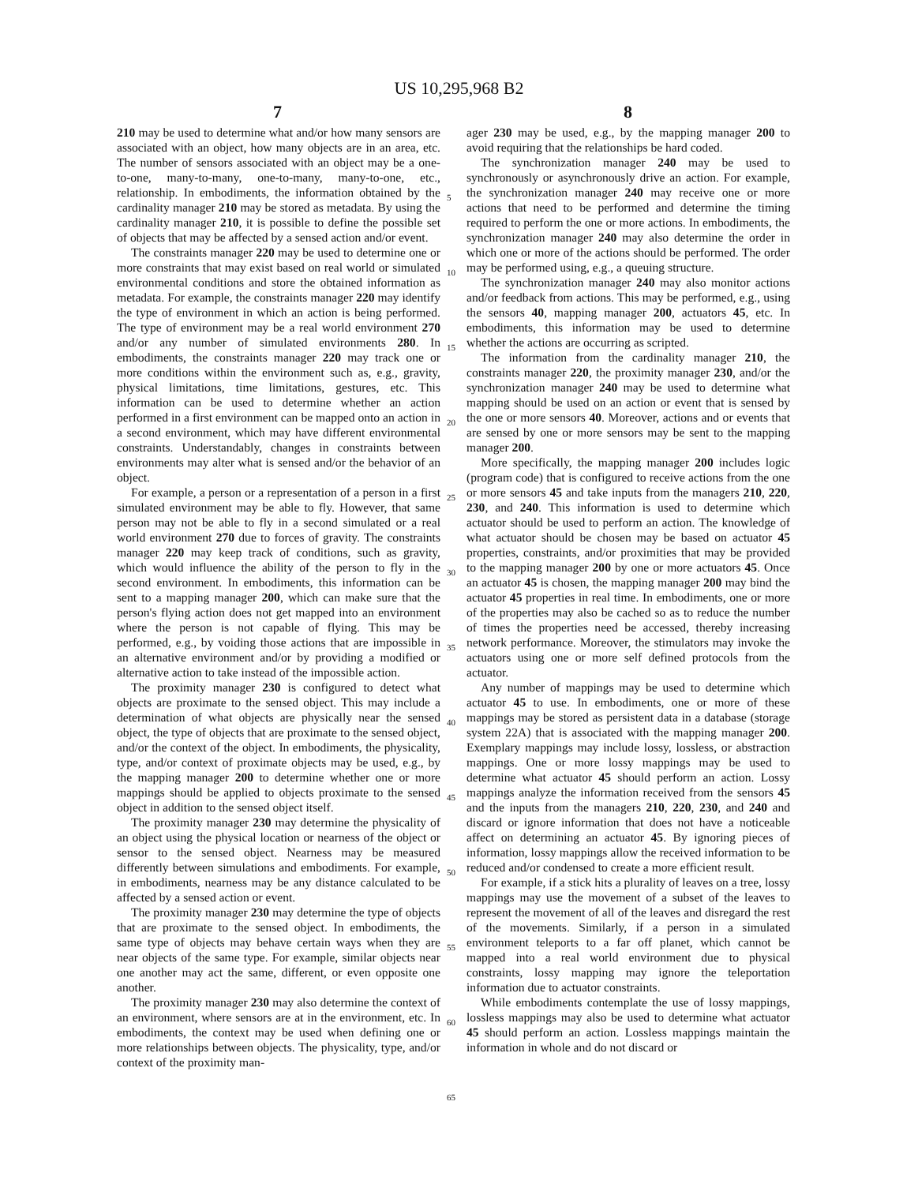US 10,295,968 B2
7 8
210 may be used to determine what and/or how many sensors are associated with an object, how many objects are in an area, etc. The number of sensors associated with an object may be a one-to-one, many-to-many, one-to-many, many-to-one, etc., relationship. In embodiments, the information obtained by the cardinality manager 210 may be stored as metadata. By using the cardinality manager 210, it is possible to define the possible set of objects that may be affected by a sensed action and/or event.
The constraints manager 220 may be used to determine one or more constraints that may exist based on real world or simulated environmental conditions and store the obtained information as metadata. For example, the constraints manager 220 may identify the type of environment in which an action is being performed. The type of environment may be a real world environment 270 and/or any number of simulated environments 280. In embodiments, the constraints manager 220 may track one or more conditions within the environment such as, e.g., gravity, physical limitations, time limitations, gestures, etc. This information can be used to determine whether an action performed in a first environment can be mapped onto an action in a second environment, which may have different environmental constraints. Understandably, changes in constraints between environments may alter what is sensed and/or the behavior of an object.
For example, a person or a representation of a person in a first simulated environment may be able to fly. However, that same person may not be able to fly in a second simulated or a real world environment 270 due to forces of gravity. The constraints manager 220 may keep track of conditions, such as gravity, which would influence the ability of the person to fly in the second environment. In embodiments, this information can be sent to a mapping manager 200, which can make sure that the person's flying action does not get mapped into an environment where the person is not capable of flying. This may be performed, e.g., by voiding those actions that are impossible in an alternative environment and/or by providing a modified or alternative action to take instead of the impossible action.
The proximity manager 230 is configured to detect what objects are proximate to the sensed object. This may include a determination of what objects are physically near the sensed object, the type of objects that are proximate to the sensed object, and/or the context of the object. In embodiments, the physicality, type, and/or context of proximate objects may be used, e.g., by the mapping manager 200 to determine whether one or more mappings should be applied to objects proximate to the sensed object in addition to the sensed object itself.
The proximity manager 230 may determine the physicality of an object using the physical location or nearness of the object or sensor to the sensed object. Nearness may be measured differently between simulations and embodiments. For example, in embodiments, nearness may be any distance calculated to be affected by a sensed action or event.
The proximity manager 230 may determine the type of objects that are proximate to the sensed object. In embodiments, the same type of objects may behave certain ways when they are near objects of the same type. For example, similar objects near one another may act the same, different, or even opposite one another.
The proximity manager 230 may also determine the context of an environment, where sensors are at in the environment, etc. In embodiments, the context may be used when defining one or more relationships between objects. The physicality, type, and/or context of the proximity man-
5
10
15
20
25
30
35
40
45
50
55
60
65
ager 230 may be used, e.g., by the mapping manager 200 to avoid requiring that the relationships be hard coded.
The synchronization manager 240 may be used to synchronously or asynchronously drive an action. For example, the synchronization manager 240 may receive one or more actions that need to be performed and determine the timing required to perform the one or more actions. In embodiments, the synchronization manager 240 may also determine the order in which one or more of the actions should be performed. The order may be performed using, e.g., a queuing structure.
The synchronization manager 240 may also monitor actions and/or feedback from actions. This may be performed, e.g., using the sensors 40, mapping manager 200, actuators 45, etc. In embodiments, this information may be used to determine whether the actions are occurring as scripted.
The information from the cardinality manager 210, the constraints manager 220, the proximity manager 230, and/or the synchronization manager 240 may be used to determine what mapping should be used on an action or event that is sensed by the one or more sensors 40. Moreover, actions and or events that are sensed by one or more sensors may be sent to the mapping manager 200.
More specifically, the mapping manager 200 includes logic (program code) that is configured to receive actions from the one or more sensors 45 and take inputs from the managers 210, 220, 230, and 240. This information is used to determine which actuator should be used to perform an action. The knowledge of what actuator should be chosen may be based on actuator 45 properties, constraints, and/or proximities that may be provided to the mapping manager 200 by one or more actuators 45. Once an actuator 45 is chosen, the mapping manager 200 may bind the actuator 45 properties in real time. In embodiments, one or more of the properties may also be cached so as to reduce the number of times the properties need be accessed, thereby increasing network performance. Moreover, the stimulators may invoke the actuators using one or more self defined protocols from the actuator.
Any number of mappings may be used to determine which actuator 45 to use. In embodiments, one or more of these mappings may be stored as persistent data in a database (storage system 22A) that is associated with the mapping manager 200. Exemplary mappings may include lossy, lossless, or abstraction mappings. One or more lossy mappings may be used to determine what actuator 45 should perform an action. Lossy mappings analyze the information received from the sensors 45 and the inputs from the managers 210, 220, 230, and 240 and discard or ignore information that does not have a noticeable affect on determining an actuator 45. By ignoring pieces of information, lossy mappings allow the received information to be reduced and/or condensed to create a more efficient result.
For example, if a stick hits a plurality of leaves on a tree, lossy mappings may use the movement of a subset of the leaves to represent the movement of all of the leaves and disregard the rest of the movements. Similarly, if a person in a simulated environment teleports to a far off planet, which cannot be mapped into a real world environment due to physical constraints, lossy mapping may ignore the teleportation information due to actuator constraints.
While embodiments contemplate the use of lossy mappings, lossless mappings may also be used to determine what actuator 45 should perform an action. Lossless mappings maintain the information in whole and do not discard or